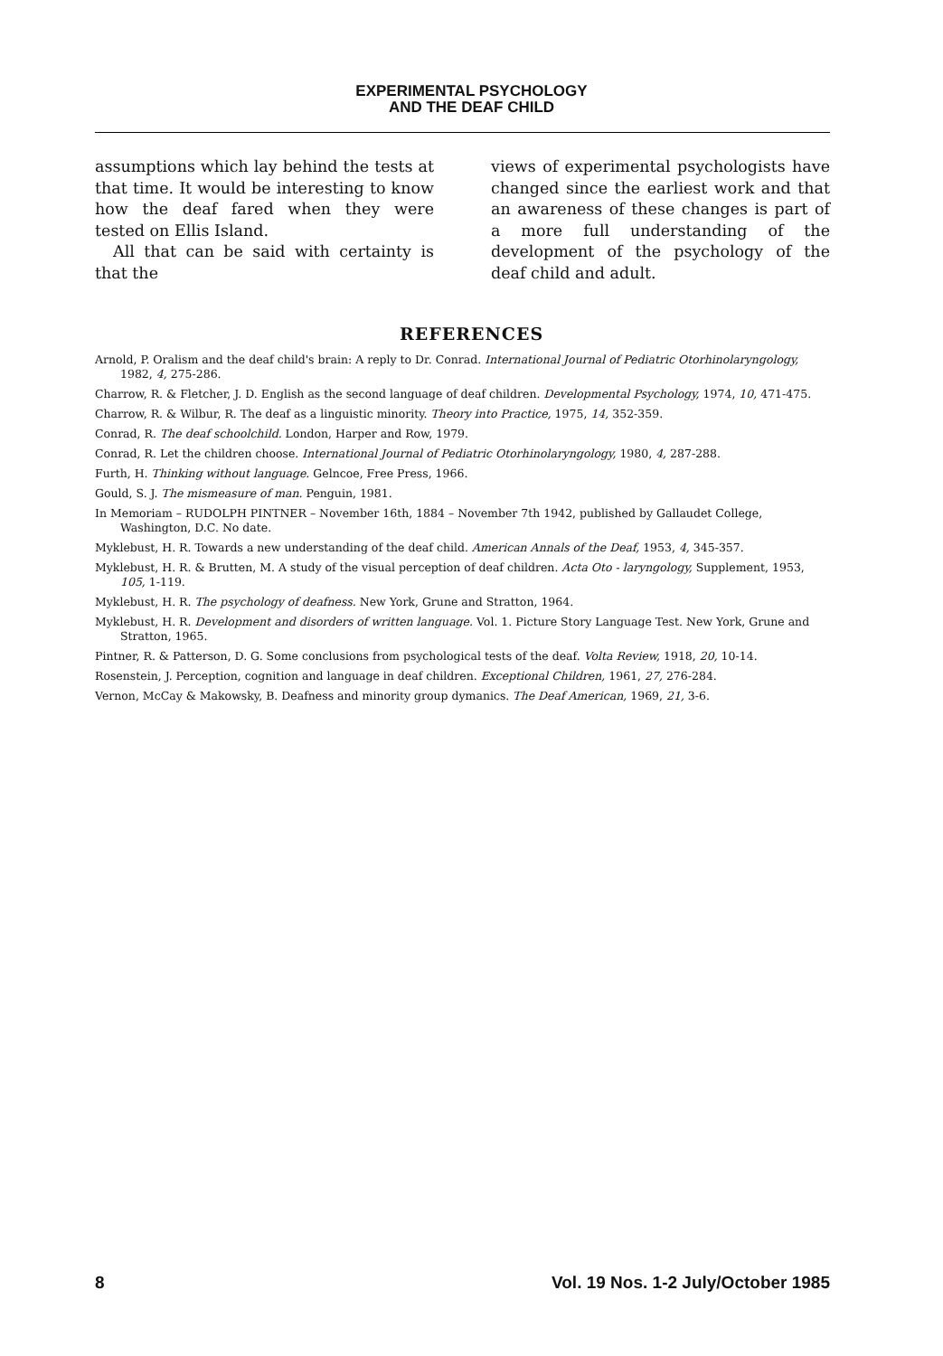EXPERIMENTAL PSYCHOLOGY
AND THE DEAF CHILD
assumptions which lay behind the tests at that time. It would be interesting to know how the deaf fared when they were tested on Ellis Island.
All that can be said with certainty is that the
views of experimental psychologists have changed since the earliest work and that an awareness of these changes is part of a more full understanding of the development of the psychology of the deaf child and adult.
REFERENCES
Arnold, P. Oralism and the deaf child's brain: A reply to Dr. Conrad. International Journal of Pediatric Otorhinolaryngology, 1982, 4, 275-286.
Charrow, R. & Fletcher, J. D. English as the second language of deaf children. Developmental Psychology, 1974, 10, 471-475.
Charrow, R. & Wilbur, R. The deaf as a linguistic minority. Theory into Practice, 1975, 14, 352-359.
Conrad, R. The deaf schoolchild. London, Harper and Row, 1979.
Conrad, R. Let the children choose. International Journal of Pediatric Otorhinolaryngology, 1980, 4, 287-288.
Furth, H. Thinking without language. Gelncoe, Free Press, 1966.
Gould, S. J. The mismeasure of man. Penguin, 1981.
In Memoriam – RUDOLPH PINTNER – November 16th, 1884 – November 7th 1942, published by Gallaudet College, Washington, D.C. No date.
Myklebust, H. R. Towards a new understanding of the deaf child. American Annals of the Deaf, 1953, 4, 345-357.
Myklebust, H. R. & Brutten, M. A study of the visual perception of deaf children. Acta Oto - laryngology, Supplement, 1953, 105, 1-119.
Myklebust, H. R. The psychology of deafness. New York, Grune and Stratton, 1964.
Myklebust, H. R. Development and disorders of written language. Vol. 1. Picture Story Language Test. New York, Grune and Stratton, 1965.
Pintner, R. & Patterson, D. G. Some conclusions from psychological tests of the deaf. Volta Review, 1918, 20, 10-14.
Rosenstein, J. Perception, cognition and language in deaf children. Exceptional Children, 1961, 27, 276-284.
Vernon, McCay & Makowsky, B. Deafness and minority group dymanics. The Deaf American, 1969, 21, 3-6.
8 Vol. 19 Nos. 1-2 July/October 1985